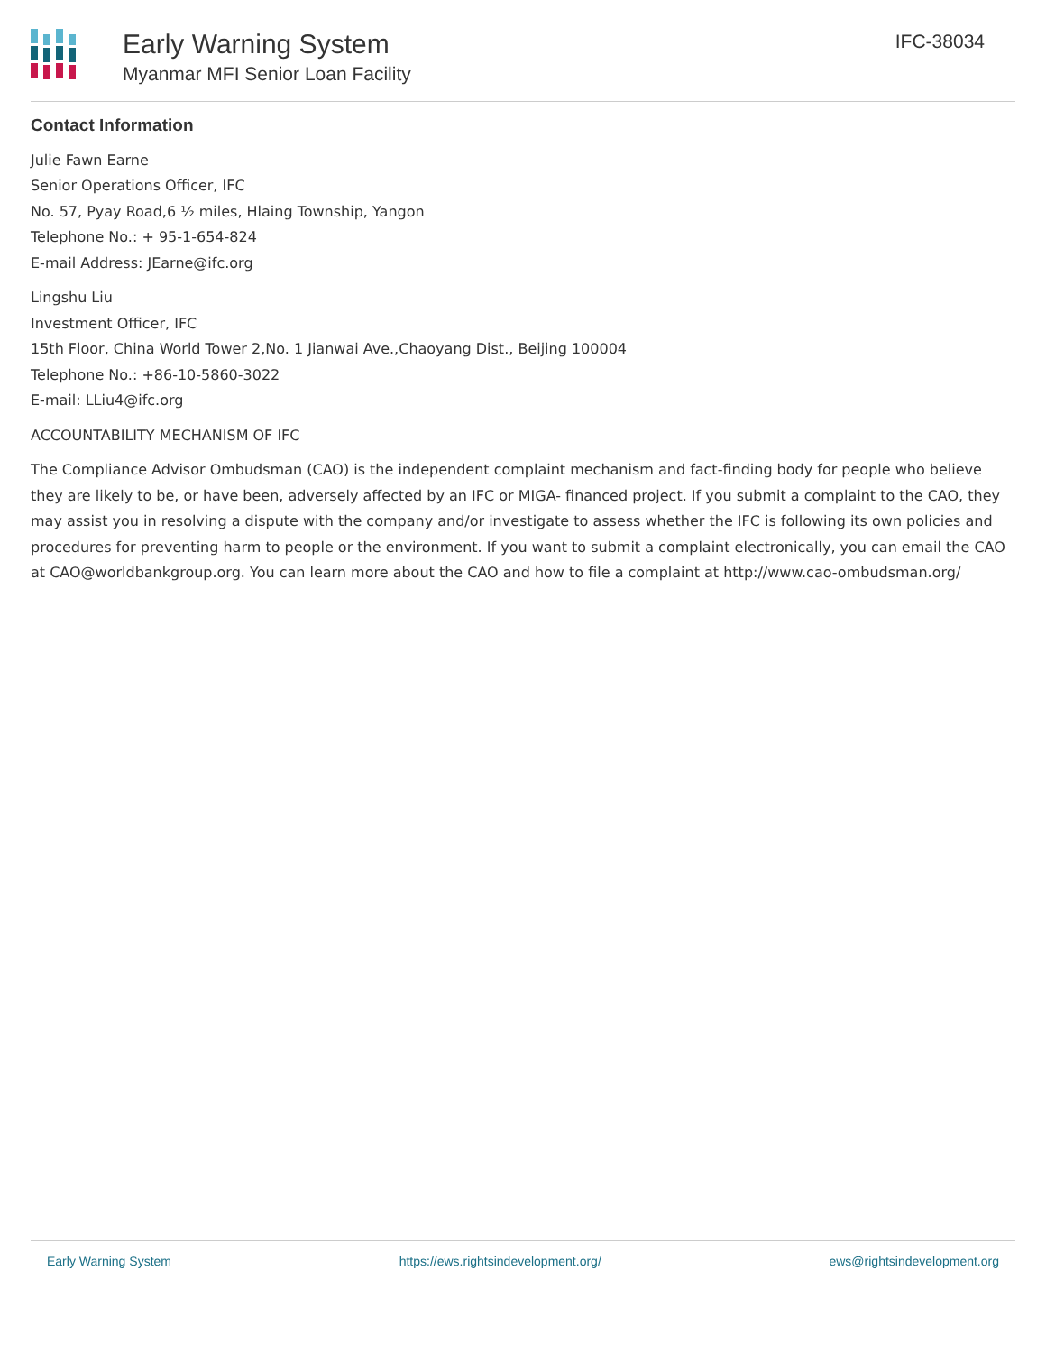Early Warning System
Myanmar MFI Senior Loan Facility
IFC-38034
Contact Information
Julie Fawn Earne
Senior Operations Officer, IFC
No. 57, Pyay Road,6 ½ miles, Hlaing Township, Yangon
Telephone No.: + 95-1-654-824
E-mail Address: JEarne@ifc.org
Lingshu Liu
Investment Officer, IFC
15th Floor, China World Tower 2,No. 1 Jianwai Ave.,Chaoyang Dist., Beijing 100004
Telephone No.: +86-10-5860-3022
E-mail: LLiu4@ifc.org
ACCOUNTABILITY MECHANISM OF IFC
The Compliance Advisor Ombudsman (CAO) is the independent complaint mechanism and fact-finding body for people who believe they are likely to be, or have been, adversely affected by an IFC or MIGA- financed project. If you submit a complaint to the CAO, they may assist you in resolving a dispute with the company and/or investigate to assess whether the IFC is following its own policies and procedures for preventing harm to people or the environment. If you want to submit a complaint electronically, you can email the CAO at CAO@worldbankgroup.org. You can learn more about the CAO and how to file a complaint at http://www.cao-ombudsman.org/
Early Warning System https://ews.rightsindevelopment.org/ ews@rightsindevelopment.org